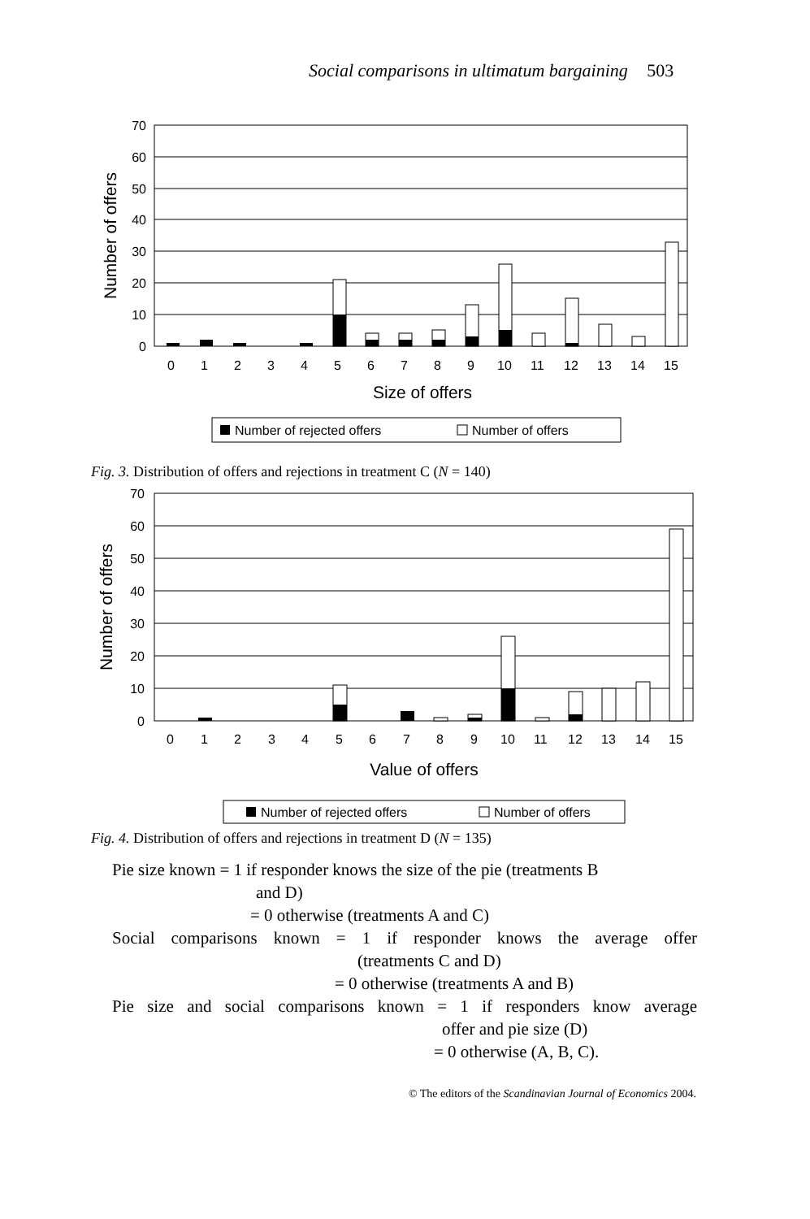Social comparisons in ultimatum bargaining 503
70
60
50
40
30
20
10
0
0
1
2
3
4
5
6
7
8
9
10
11
12
13
14
15
Size of offers
Number of offers
Number of rejected offers
Number of offers
Fig. 3. Distribution of offers and rejections in treatment C (N = 140)
70
60
50
40
30
20
10
0
0
1
2
3
4
5
6
7
8
9
10
11
12
13
14
15
Value of offers
Number of offers
Number of rejected offers
Number of offers
Fig. 4. Distribution of offers and rejections in treatment D (N = 135)
Pie size known = 1 if responder knows the size of the pie (treatments B
and D)
= 0 otherwise (treatments A and C)
Social comparisons known = 1 if responder knows the average offer
(treatments C and D)
= 0 otherwise (treatments A and B)
Pie size and social comparisons known = 1 if responders know average
offer and pie size (D)
= 0 otherwise (A, B, C).
© The editors of the Scandinavian Journal of Economics 2004.